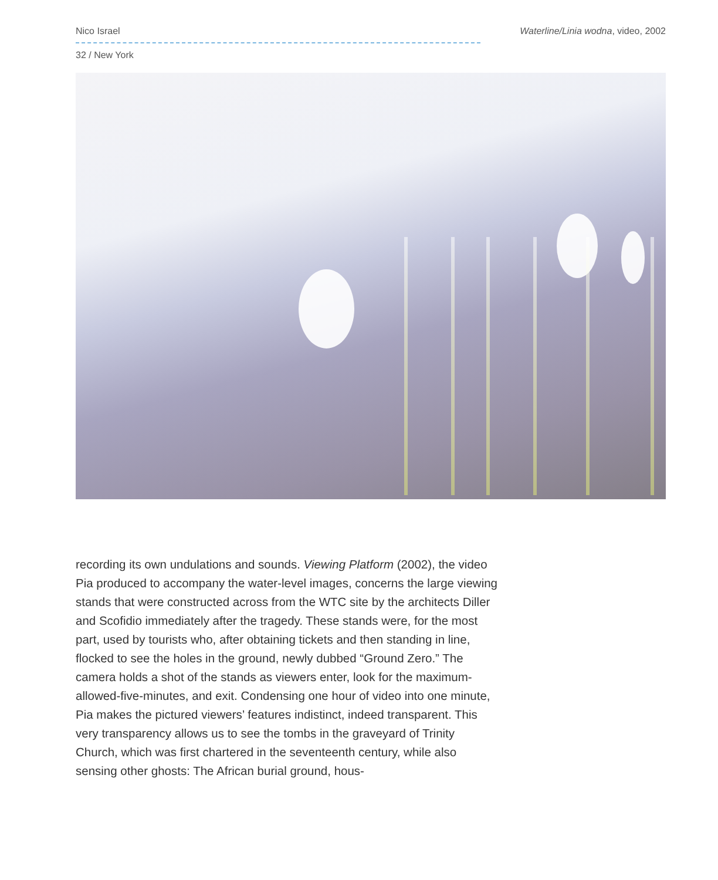Nico Israel Waterline/Linia wodna, video, 2002
32 / New York
recording its own undulations and sounds. Viewing Platform (2002), the video Pia produced to accompany the water-level images, concerns the large viewing stands that were constructed across from the WTC site by the architects Diller and Scofidio immediately after the tragedy. These stands were, for the most part, used by tourists who, after obtaining tickets and then standing in line, flocked to see the holes in the ground, newly dubbed “Ground Zero.” The camera holds a shot of the stands as viewers enter, look for the maximum-allowed-five-minutes, and exit. Condensing one hour of video into one minute, Pia makes the pictured viewers’ features indistinct, indeed transparent. This very transparency allows us to see the tombs in the graveyard of Trinity Church, which was first chartered in the seventeenth century, while also sensing other ghosts: The African burial ground, hous-